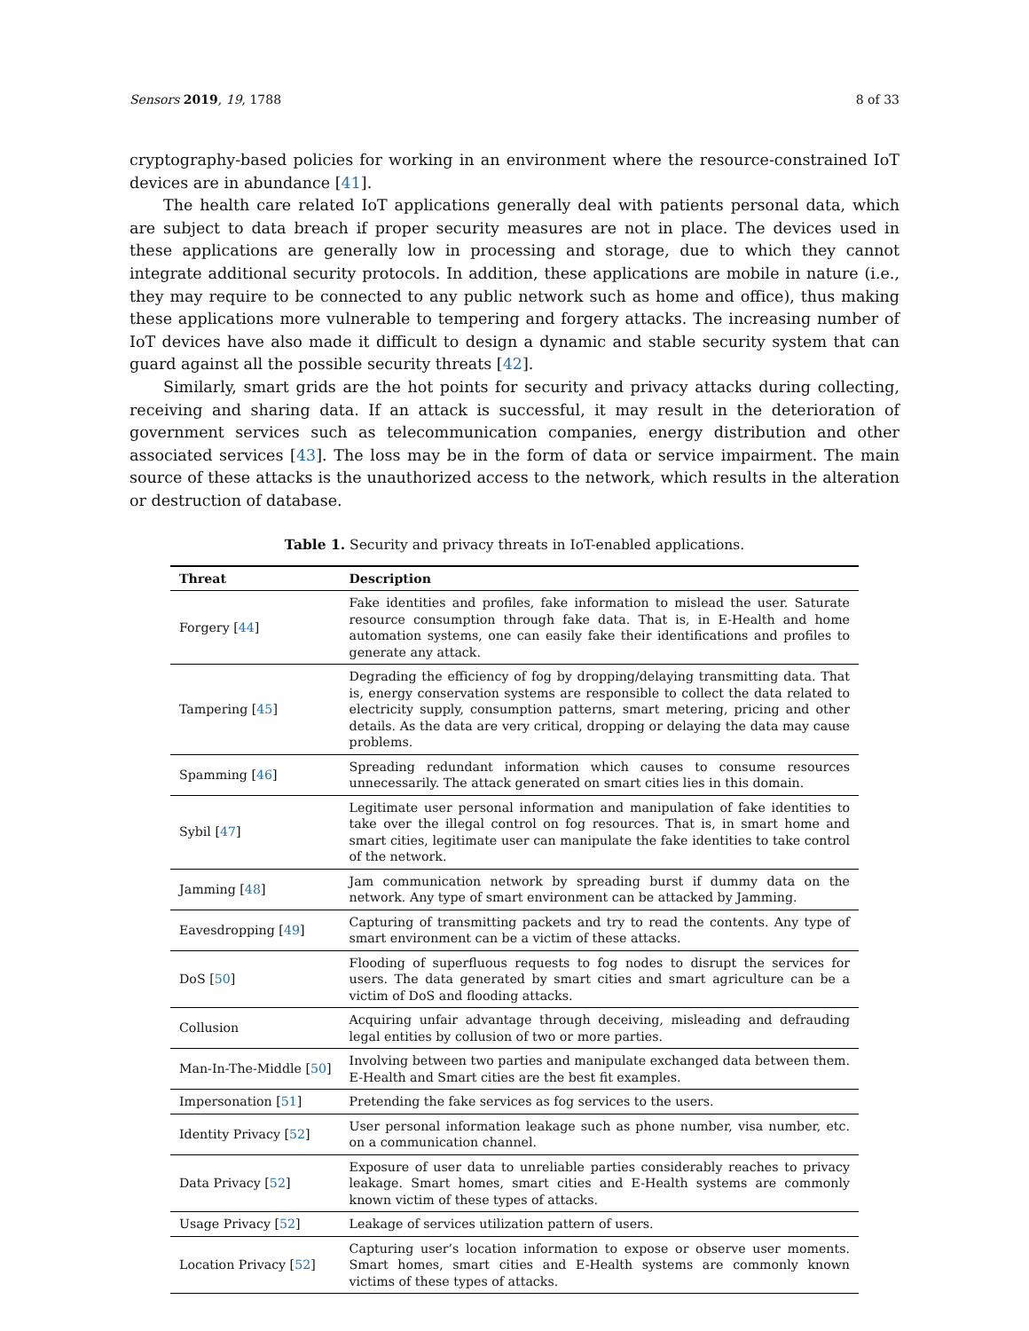Sensors 2019, 19, 1788 8 of 33
cryptography-based policies for working in an environment where the resource-constrained IoT devices are in abundance [41].
The health care related IoT applications generally deal with patients personal data, which are subject to data breach if proper security measures are not in place. The devices used in these applications are generally low in processing and storage, due to which they cannot integrate additional security protocols. In addition, these applications are mobile in nature (i.e., they may require to be connected to any public network such as home and office), thus making these applications more vulnerable to tempering and forgery attacks. The increasing number of IoT devices have also made it difficult to design a dynamic and stable security system that can guard against all the possible security threats [42].
Similarly, smart grids are the hot points for security and privacy attacks during collecting, receiving and sharing data. If an attack is successful, it may result in the deterioration of government services such as telecommunication companies, energy distribution and other associated services [43]. The loss may be in the form of data or service impairment. The main source of these attacks is the unauthorized access to the network, which results in the alteration or destruction of database.
Table 1. Security and privacy threats in IoT-enabled applications.
| Threat | Description |
| --- | --- |
| Forgery [ 44 ] | Fake identities and profiles, fake information to mislead the user. Saturate resource consumption through fake data. That is, in E-Health and home automation systems, one can easily fake their identifications and profiles to generate any attack. |
| Tampering [ 45 ] | Degrading the efficiency of fog by dropping/delaying transmitting data. That is, energy conservation systems are responsible to collect the data related to electricity supply, consumption patterns, smart metering, pricing and other details. As the data are very critical, dropping or delaying the data may cause problems. |
| Spamming [ 46 ] | Spreading redundant information which causes to consume resources unnecessarily. The attack generated on smart cities lies in this domain. |
| Sybil [ 47 ] | Legitimate user personal information and manipulation of fake identities to take over the illegal control on fog resources. That is, in smart home and smart cities, legitimate user can manipulate the fake identities to take control of the network. |
| Jamming [ 48 ] | Jam communication network by spreading burst if dummy data on the network. Any type of smart environment can be attacked by Jamming. |
| Eavesdropping [ 49 ] | Capturing of transmitting packets and try to read the contents. Any type of smart environment can be a victim of these attacks. |
| DoS [ 50 ] | Flooding of superfluous requests to fog nodes to disrupt the services for users. The data generated by smart cities and smart agriculture can be a victim of DoS and flooding attacks. |
| Collusion | Acquiring unfair advantage through deceiving, misleading and defrauding legal entities by collusion of two or more parties. |
| Man-In-The-Middle [ 50 ] | Involving between two parties and manipulate exchanged data between them. E-Health and Smart cities are the best fit examples. |
| Impersonation [ 51 ] | Pretending the fake services as fog services to the users. |
| Identity Privacy [ 52 ] | User personal information leakage such as phone number, visa number, etc. on a communication channel. |
| Data Privacy [ 52 ] | Exposure of user data to unreliable parties considerably reaches to privacy leakage. Smart homes, smart cities and E-Health systems are commonly known victim of these types of attacks. |
| Usage Privacy [ 52 ] | Leakage of services utilization pattern of users. |
| Location Privacy [ 52 ] | Capturing user’s location information to expose or observe user moments. Smart homes, smart cities and E-Health systems are commonly known victims of these types of attacks. |